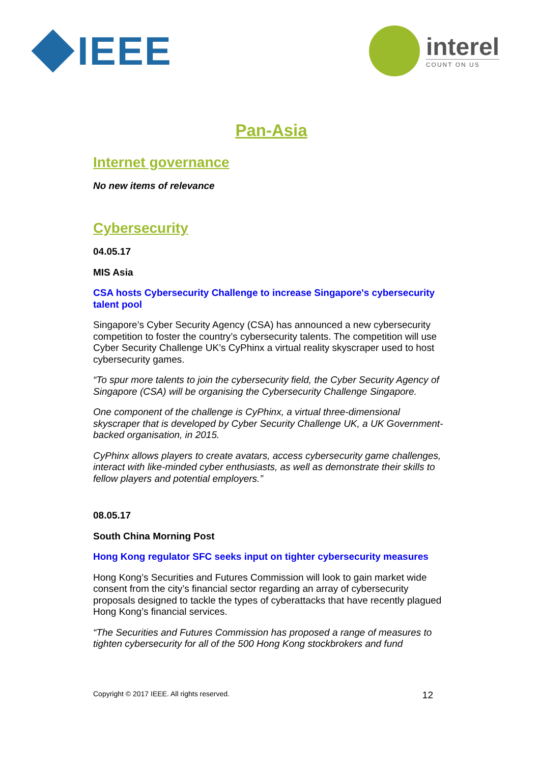IEEE
interel
COUNT ON US
Pan-Asia
Internet governance
No new items of relevance
Cybersecurity
04.05.17
MIS Asia
CSA hosts Cybersecurity Challenge to increase Singapore's cybersecurity talent pool
Singapore’s Cyber Security Agency (CSA) has announced a new cybersecurity competition to foster the country’s cybersecurity talents. The competition will use Cyber Security Challenge UK’s CyPhinx a virtual reality skyscraper used to host cybersecurity games.
“To spur more talents to join the cybersecurity field, the Cyber Security Agency of Singapore (CSA) will be organising the Cybersecurity Challenge Singapore.
One component of the challenge is CyPhinx, a virtual three-dimensional skyscraper that is developed by Cyber Security Challenge UK, a UK Government-backed organisation, in 2015.
CyPhinx allows players to create avatars, access cybersecurity game challenges, interact with like-minded cyber enthusiasts, as well as demonstrate their skills to fellow players and potential employers.”
08.05.17
South China Morning Post
Hong Kong regulator SFC seeks input on tighter cybersecurity measures
Hong Kong’s Securities and Futures Commission will look to gain market wide consent from the city’s financial sector regarding an array of cybersecurity proposals designed to tackle the types of cyberattacks that have recently plagued Hong Kong’s financial services.
“The Securities and Futures Commission has proposed a range of measures to tighten cybersecurity for all of the 500 Hong Kong stockbrokers and fund
Copyright © 2017 IEEE. All rights reserved. 12